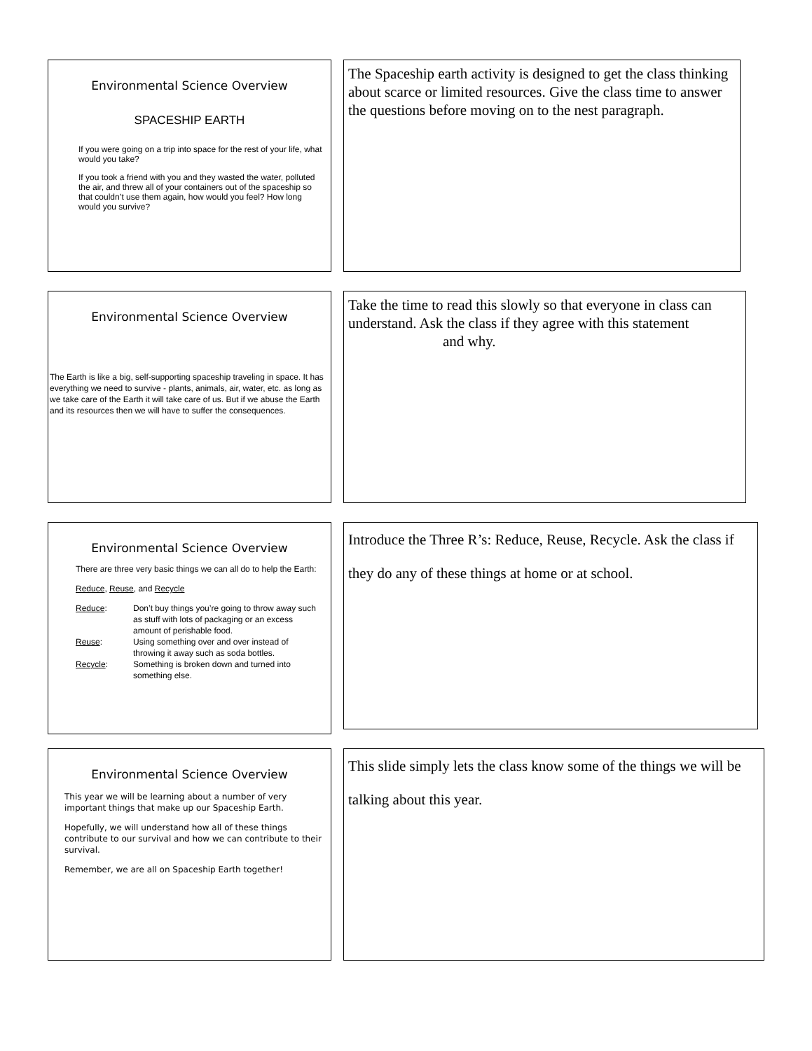Environmental Science Overview
SPACESHIP EARTH
If you were going on a trip into space for the rest of your life, what would you take?
If you took a friend with you and they wasted the water, polluted the air, and threw all of your containers out of the spaceship so that couldn’t use them again, how would you feel? How long would you survive?
The Spaceship earth activity is designed to get the class thinking about scarce or limited resources. Give the class time to answer the questions before moving on to the nest paragraph.
Environmental Science Overview
The Earth is like a big, self-supporting spaceship traveling in space. It has everything we need to survive - plants, animals, air, water, etc. as long as we take care of the Earth it will take care of us. But if we abuse the Earth and its resources then we will have to suffer the consequences.
Take the time to read this slowly so that everyone in class can understand. Ask the class if they agree with this statement
and why.
Environmental Science Overview
There are three very basic things we can all do to help the Earth:
Reduce, Reuse, and Recycle
| Reduce : | Don’t buy things you’re going to throw away such as stuff with lots of packaging or an excess amount of perishable food. |
| Reuse : | Using something over and over instead of throwing it away such as soda bottles. |
| Recycle : | Something is broken down and turned into something else. |
Introduce the Three R’s: Reduce, Reuse, Recycle. Ask the class if they do any of these things at home or at school.
Environmental Science Overview
This year we will be learning about a number of very important things that make up our Spaceship Earth.
Hopefully, we will understand how all of these things contribute to our survival and how we can contribute to their survival.
Remember, we are all on Spaceship Earth together!
This slide simply lets the class know some of the things we will be talking about this year.